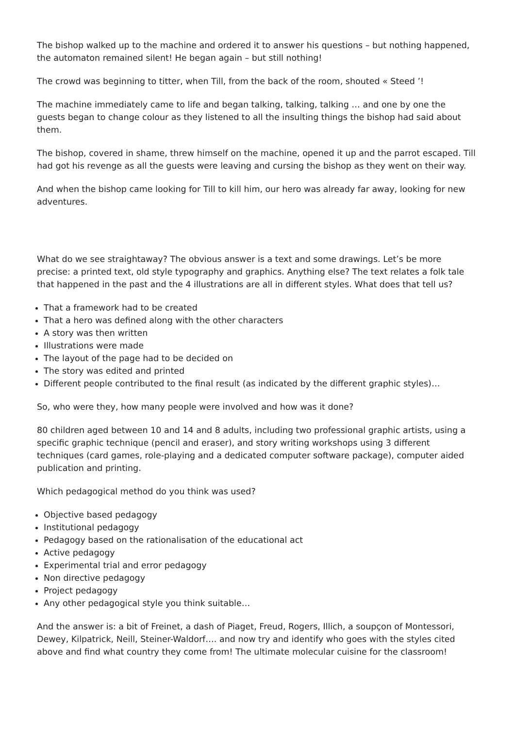The bishop walked up to the machine and ordered it to answer his questions – but nothing happened, the automaton remained silent! He began again – but still nothing!
The crowd was beginning to titter, when Till, from the back of the room, shouted « Steed ’!
The machine immediately came to life and began talking, talking, talking … and one by one the guests began to change colour as they listened to all the insulting things the bishop had said about them.
The bishop, covered in shame, threw himself on the machine, opened it up and the parrot escaped. Till had got his revenge as all the guests were leaving and cursing the bishop as they went on their way.
And when the bishop came looking for Till to kill him, our hero was already far away, looking for new adventures.
What do we see straightaway? The obvious answer is a text and some drawings. Let’s be more precise: a printed text, old style typography and graphics. Anything else? The text relates a folk tale that happened in the past and the 4 illustrations are all in different styles. What does that tell us?
That a framework had to be created
That a hero was defined along with the other characters
A story was then written
Illustrations were made
The layout of the page had to be decided on
The story was edited and printed
Different people contributed to the final result (as indicated by the different graphic styles)…
So, who were they, how many people were involved and how was it done?
80 children aged between 10 and 14 and 8 adults, including two professional graphic artists, using a specific graphic technique (pencil and eraser), and story writing workshops using 3 different techniques (card games, role-playing and a dedicated computer software package), computer aided publication and printing.
Which pedagogical method do you think was used?
Objective based pedagogy
Institutional pedagogy
Pedagogy based on the rationalisation of the educational act
Active pedagogy
Experimental trial and error pedagogy
Non directive pedagogy
Project pedagogy
Any other pedagogical style you think suitable…
And the answer is: a bit of Freinet, a dash of Piaget, Freud, Rogers, Illich, a soupçon of Montessori, Dewey, Kilpatrick, Neill, Steiner-Waldorf…. and now try and identify who goes with the styles cited above and find what country they come from! The ultimate molecular cuisine for the classroom!